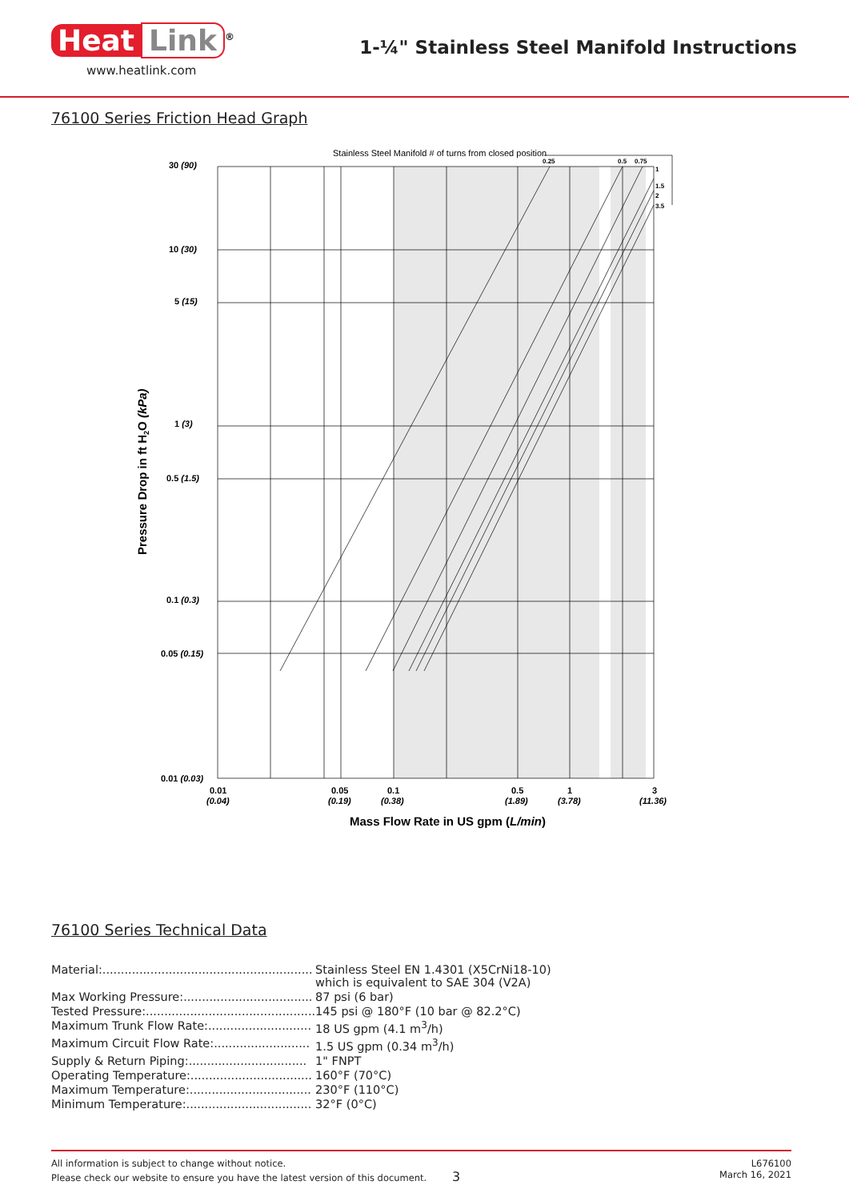Heat Link<sup>®</sup>
www.heatlink.com
1-¼" Stainless Steel Manifold Instructions
76100 Series Friction Head Graph
Stainless Steel Manifold # of turns from closed position
0.25
0.5
0.75
1
1.5
2
3.5
30 (90)
10 (30)
5 (15)
1 (3)
0.5 (1.5)
0.1 (0.3)
0.05 (0.15)
0.01 (0.03)
0.01
(0.04)
0.05
(0.19)
0.1
(0.38)
0.5
(1.89)
1
(3.78)
3
(11.36)
Mass Flow Rate in US gpm (L/min)
Pressure Drop in ft H2O (kPa)
76100 Series Technical Data
| Material:......................................................... | Stainless Steel EN 1.4301 (X5CrNi18-10) which is equivalent to SAE 304 (V2A) |
| Max Working Pressure:................................... | 87 psi (6 bar) |
| Tested Pressure:.............................................. | 145 psi @ 180°F (10 bar @ 82.2°C) |
| Maximum Trunk Flow Rate:............................ | 18 US gpm (4.1 m<sup>3</sup>/h) |
| Maximum Circuit Flow Rate:.......................... | 1.5 US gpm (0.34 m<sup>3</sup>/h) |
| Supply & Return Piping:................................ | 1" FNPT |
| Operating Temperature:................................. | 160°F (70°C) |
| Maximum Temperature:................................. | 230°F (110°C) |
| Minimum Temperature:.................................. | 32°F (0°C) |
All information is subject to change without notice.
Please check our website to ensure you have the latest version of this document. 3
L676100
March 16, 2021